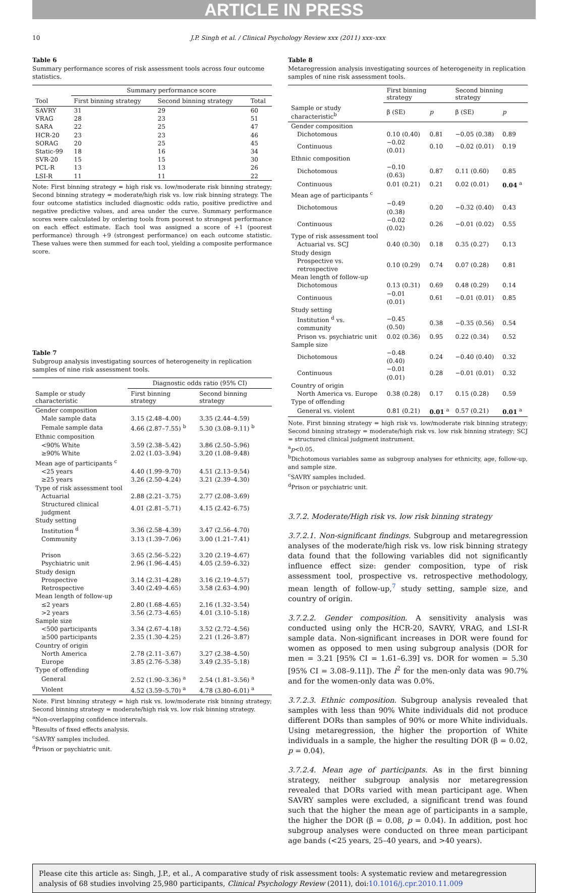ARTICLE IN PRESS
10 J.P. Singh et al. / Clinical Psychology Review xxx (2011) xxx–xxx
Table 6
Summary performance scores of risk assessment tools across four outcome statistics.
| | Summary performance score | | |
| --- | --- | --- | --- |
| Tool | First binning strategy | Second binning strategy | Total |
| SAVRY | 31 | 29 | 60 |
| VRAG | 28 | 23 | 51 |
| SARA | 22 | 25 | 47 |
| HCR-20 | 23 | 23 | 46 |
| SORAG | 20 | 25 | 45 |
| Static-99 | 18 | 16 | 34 |
| SVR-20 | 15 | 15 | 30 |
| PCL-R | 13 | 13 | 26 |
| LSI-R | 11 | 11 | 22 |
Note: First binning strategy = high risk vs. low/moderate risk binning strategy; Second binning strategy = moderate/high risk vs. low risk binning strategy. The four outcome statistics included diagnostic odds ratio, positive predictive and negative predictive values, and area under the curve. Summary performance scores were calculated by ordering tools from poorest to strongest performance on each effect estimate. Each tool was assigned a score of +1 (poorest performance) through +9 (strongest performance) on each outcome statistic. These values were then summed for each tool, yielding a composite performance score.
Table 7
Subgroup analysis investigating sources of heterogeneity in replication samples of nine risk assessment tools.
| | Diagnostic odds ratio (95% CI) | |
| --- | --- | --- |
| Sample or study characteristic | First binning strategy | Second binning strategy |
| Gender composition | | |
| Male sample data | 3.15 (2.48–4.00) | 3.35 (2.44–4.59) |
| Female sample data | 4.66 (2.87–7.55) <sup>b</sup> | 5.30 (3.08–9.11) <sup>b</sup> |
| Ethnic composition | | |
| <90% White | 3.59 (2.38–5.42) | 3.86 (2.50–5.96) |
| ≥90% White | 2.02 (1.03–3.94) | 3.20 (1.08–9.48) |
| Mean age of participants <sup>c</sup> | | |
| <25 years | 4.40 (1.99–9.70) | 4.51 (2.13–9.54) |
| ≥25 years | 3.26 (2.50–4.24) | 3.21 (2.39–4.30) |
| Type of risk assessment tool | | |
| Actuarial | 2.88 (2.21–3.75) | 2.77 (2.08–3.69) |
| Structured clinical judgment | 4.01 (2.81–5.71) | 4.15 (2.42–6.75) |
| Study setting | | |
| Institution <sup>d</sup> | 3.36 (2.58–4.39) | 3.47 (2.56–4.70) |
| Community | 3.13 (1.39–7.06) | 3.00 (1.21–7.41) |
| Prison | 3.65 (2.56–5.22) | 3.20 (2.19–4.67) |
| Psychiatric unit | 2.96 (1.96–4.45) | 4.05 (2.59–6.32) |
| Study design | | |
| Prospective | 3.14 (2.31–4.28) | 3.16 (2.19–4.57) |
| Retrospective | 3.40 (2.49–4.65) | 3.58 (2.63–4.90) |
| Mean length of follow-up | | |
| ≤2 years | 2.80 (1.68–4.65) | 2.16 (1.32–3.54) |
| >2 years | 3.56 (2.73–4.65) | 4.01 (3.10–5.18) |
| Sample size | | |
| <500 participants | 3.34 (2.67–4.18) | 3.52 (2.72–4.56) |
| ≥500 participants | 2.35 (1.30–4.25) | 2.21 (1.26–3.87) |
| Country of origin | | |
| North America | 2.78 (2.11–3.67) | 3.27 (2.38–4.50) |
| Europe | 3.85 (2.76–5.38) | 3.49 (2.35–5.18) |
| Type of offending | | |
| General | 2.52 (1.90–3.36) <sup>a</sup> | 2.54 (1.81–3.56) <sup>a</sup> |
| Violent | 4.52 (3.59–5.70) <sup>a</sup> | 4.78 (3.80–6.01) <sup>a</sup> |
Note. First binning strategy = high risk vs. low/moderate risk binning strategy; Second binning strategy = moderate/high risk vs. low risk binning strategy.
<sup>a</sup> Non-overlapping confidence intervals.
<sup>b</sup> Results of fixed effects analysis.
<sup>c</sup> SAVRY samples included.
<sup>d</sup> Prison or psychiatric unit.
Table 8
Metaregression analysis investigating sources of heterogeneity in replication samples of nine risk assessment tools.
| | First binning strategy | | Second binning strategy | |
| --- | --- | --- | --- | --- |
| Sample or study characteristic<sup>b</sup> | β (SE) | p | β (SE) | p |
| Gender composition | | | | |
| Dichotomous | 0.10 (0.40) | 0.81 | −0.05 (0.38) | 0.89 |
| Continuous | −0.02 (0.01) | 0.10 | −0.02 (0.01) | 0.19 |
| Ethnic composition | | | | |
| Dichotomous | −0.10 (0.63) | 0.87 | 0.11 (0.60) | 0.85 |
| Continuous | 0.01 (0.21) | 0.21 | 0.02 (0.01) | 0.04 <sup>a</sup> |
| Mean age of participants <sup>c</sup> | | | | |
| Dichotomous | −0.49 (0.38) | 0.20 | −0.32 (0.40) | 0.43 |
| Continuous | −0.02 (0.02) | 0.26 | −0.01 (0.02) | 0.55 |
| Type of risk assessment tool | | | | |
| Actuarial vs. SCJ | 0.40 (0.30) | 0.18 | 0.35 (0.27) | 0.13 |
| Study design | | | | |
| Prospective vs. retrospective | 0.10 (0.29) | 0.74 | 0.07 (0.28) | 0.81 |
| Mean length of follow-up | | | | |
| Dichotomous | 0.13 (0.31) | 0.69 | 0.48 (0.29) | 0.14 |
| Continuous | −0.01 (0.01) | 0.61 | −0.01 (0.01) | 0.85 |
| Study setting | | | | |
| Institution <sup>d</sup> vs. community | −0.45 (0.50) | 0.38 | −0.35 (0.56) | 0.54 |
| Prison vs. psychiatric unit | 0.02 (0.36) | 0.95 | 0.22 (0.34) | 0.52 |
| Sample size | | | | |
| Dichotomous | −0.48 (0.40) | 0.24 | −0.40 (0.40) | 0.32 |
| Continuous | −0.01 (0.01) | 0.28 | −0.01 (0.01) | 0.32 |
| Country of origin | | | | |
| North America vs. Europe | 0.38 (0.28) | 0.17 | 0.15 (0.28) | 0.59 |
| Type of offending | | | | |
| General vs. violent | 0.81 (0.21) | 0.01 <sup>a</sup> | 0.57 (0.21) | 0.01 <sup>a</sup> |
Note. First binning strategy = high risk vs. low/moderate risk binning strategy; Second binning strategy = moderate/high risk vs. low risk binning strategy; SCJ = structured clinical judgment instrument.
<sup>a</sup> p<0.05.
<sup>b</sup> Dichotomous variables same as subgroup analyses for ethnicity, age, follow-up, and sample size.
<sup>c</sup> SAVRY samples included.
<sup>d</sup> Prison or psychiatric unit.
3.7.2. Moderate/High risk vs. low risk binning strategy
3.7.2.1. Non-significant findings. Subgroup and metaregression analyses of the moderate/high risk vs. low risk binning strategy data found that the following variables did not significantly influence effect size: gender composition, type of risk assessment tool, prospective vs. retrospective methodology, mean length of follow-up,<sup>7</sup> study setting, sample size, and country of origin.
3.7.2.2. Gender composition. A sensitivity analysis was conducted using only the HCR-20, SAVRY, VRAG, and LSI-R sample data. Non-significant increases in DOR were found for women as opposed to men using subgroup analysis (DOR for men = 3.21 [95% CI = 1.61–6.39] vs. DOR for women = 5.30 [95% CI = 3.08–9.11]). The I<sup>2</sup> for the men-only data was 90.7% and for the women-only data was 0.0%.
3.7.2.3. Ethnic composition. Subgroup analysis revealed that samples with less than 90% White individuals did not produce different DORs than samples of 90% or more White individuals. Using metaregression, the higher the proportion of White individuals in a sample, the higher the resulting DOR (β = 0.02, p = 0.04).
3.7.2.4. Mean age of participants. As in the first binning strategy, neither subgroup analysis nor metaregression revealed that DORs varied with mean participant age. When SAVRY samples were excluded, a significant trend was found such that the higher the mean age of participants in a sample, the higher the DOR (β = 0.08, p = 0.04). In addition, post hoc subgroup analyses were conducted on three mean participant age bands (<25 years, 25–40 years, and >40 years).
Please cite this article as: Singh, J.P., et al., A comparative study of risk assessment tools: A systematic review and metaregression analysis of 68 studies involving 25,980 participants, Clinical Psychology Review (2011), doi:10.1016/j.cpr.2010.11.009